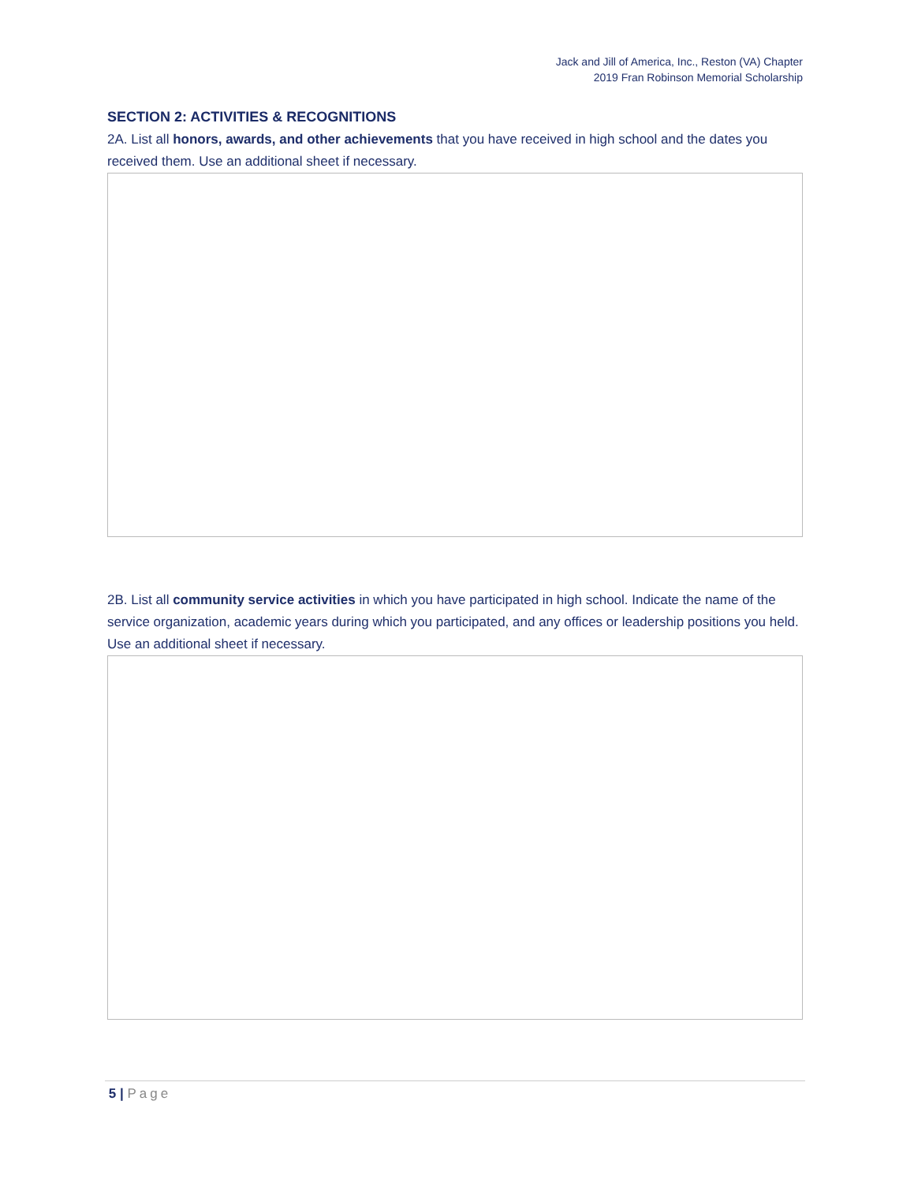Jack and Jill of America, Inc., Reston (VA) Chapter
2019 Fran Robinson Memorial Scholarship
SECTION 2: ACTIVITIES & RECOGNITIONS
2A. List all honors, awards, and other achievements that you have received in high school and the dates you received them. Use an additional sheet if necessary.
2B. List all community service activities in which you have participated in high school. Indicate the name of the service organization, academic years during which you participated, and any offices or leadership positions you held. Use an additional sheet if necessary.
5 | Page